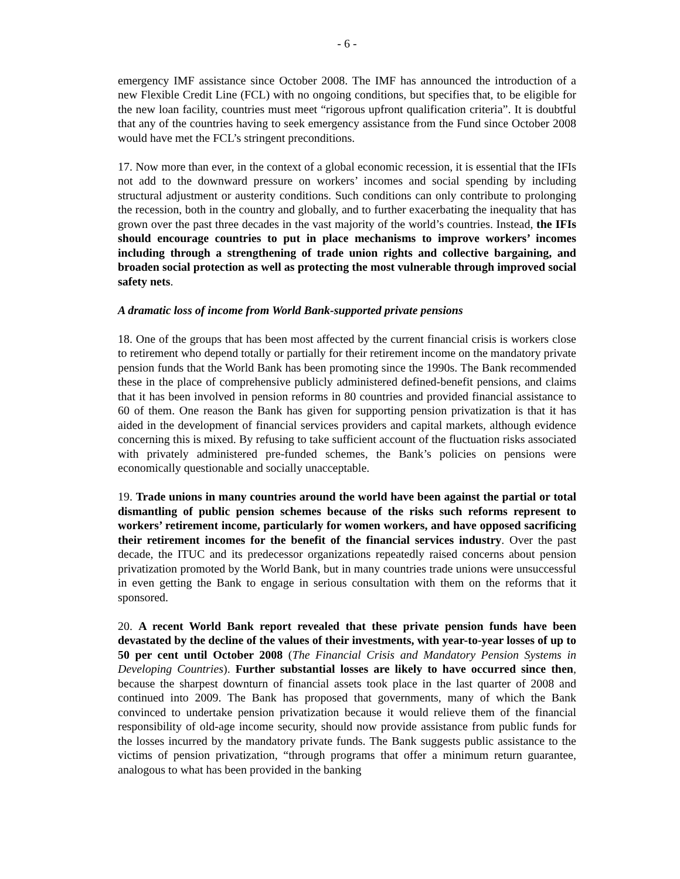- 6 -
emergency IMF assistance since October 2008. The IMF has announced the introduction of a new Flexible Credit Line (FCL) with no ongoing conditions, but specifies that, to be eligible for the new loan facility, countries must meet “rigorous upfront qualification criteria”. It is doubtful that any of the countries having to seek emergency assistance from the Fund since October 2008 would have met the FCL’s stringent preconditions.
17. Now more than ever, in the context of a global economic recession, it is essential that the IFIs not add to the downward pressure on workers’ incomes and social spending by including structural adjustment or austerity conditions. Such conditions can only contribute to prolonging the recession, both in the country and globally, and to further exacerbating the inequality that has grown over the past three decades in the vast majority of the world’s countries. Instead, the IFIs should encourage countries to put in place mechanisms to improve workers’ incomes including through a strengthening of trade union rights and collective bargaining, and broaden social protection as well as protecting the most vulnerable through improved social safety nets.
A dramatic loss of income from World Bank-supported private pensions
18. One of the groups that has been most affected by the current financial crisis is workers close to retirement who depend totally or partially for their retirement income on the mandatory private pension funds that the World Bank has been promoting since the 1990s. The Bank recommended these in the place of comprehensive publicly administered defined-benefit pensions, and claims that it has been involved in pension reforms in 80 countries and provided financial assistance to 60 of them. One reason the Bank has given for supporting pension privatization is that it has aided in the development of financial services providers and capital markets, although evidence concerning this is mixed. By refusing to take sufficient account of the fluctuation risks associated with privately administered pre-funded schemes, the Bank’s policies on pensions were economically questionable and socially unacceptable.
19. Trade unions in many countries around the world have been against the partial or total dismantling of public pension schemes because of the risks such reforms represent to workers’ retirement income, particularly for women workers, and have opposed sacrificing their retirement incomes for the benefit of the financial services industry. Over the past decade, the ITUC and its predecessor organizations repeatedly raised concerns about pension privatization promoted by the World Bank, but in many countries trade unions were unsuccessful in even getting the Bank to engage in serious consultation with them on the reforms that it sponsored.
20. A recent World Bank report revealed that these private pension funds have been devastated by the decline of the values of their investments, with year-to-year losses of up to 50 per cent until October 2008 (The Financial Crisis and Mandatory Pension Systems in Developing Countries). Further substantial losses are likely to have occurred since then, because the sharpest downturn of financial assets took place in the last quarter of 2008 and continued into 2009. The Bank has proposed that governments, many of which the Bank convinced to undertake pension privatization because it would relieve them of the financial responsibility of old-age income security, should now provide assistance from public funds for the losses incurred by the mandatory private funds. The Bank suggests public assistance to the victims of pension privatization, “through programs that offer a minimum return guarantee, analogous to what has been provided in the banking